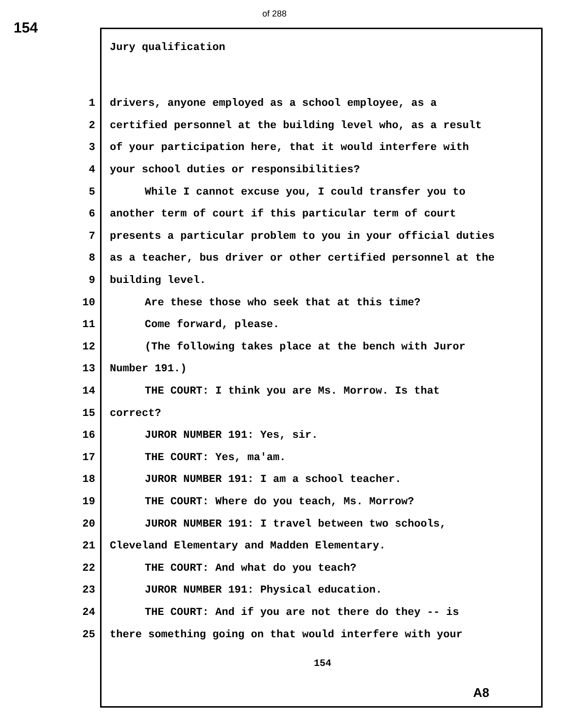of 288
154
Jury qualification
1 drivers, anyone employed as a school employee, as a
2 certified personnel at the building level who, as a result
3 of your participation here, that it would interfere with
4 your school duties or responsibilities?
5 While I cannot excuse you, I could transfer you to
6 another term of court if this particular term of court
7 presents a particular problem to you in your official duties
8 as a teacher, bus driver or other certified personnel at the
9 building level.
10 Are these those who seek that at this time?
11 Come forward, please.
12 (The following takes place at the bench with Juror
13 Number 191.)
14 THE COURT: I think you are Ms. Morrow. Is that
15 correct?
16 JUROR NUMBER 191: Yes, sir.
17 THE COURT: Yes, ma'am.
18 JUROR NUMBER 191: I am a school teacher.
19 THE COURT: Where do you teach, Ms. Morrow?
20 JUROR NUMBER 191: I travel between two schools,
21 Cleveland Elementary and Madden Elementary.
22 THE COURT: And what do you teach?
23 JUROR NUMBER 191: Physical education.
24 THE COURT: And if you are not there do they -- is
25 there something going on that would interfere with your
154
A8